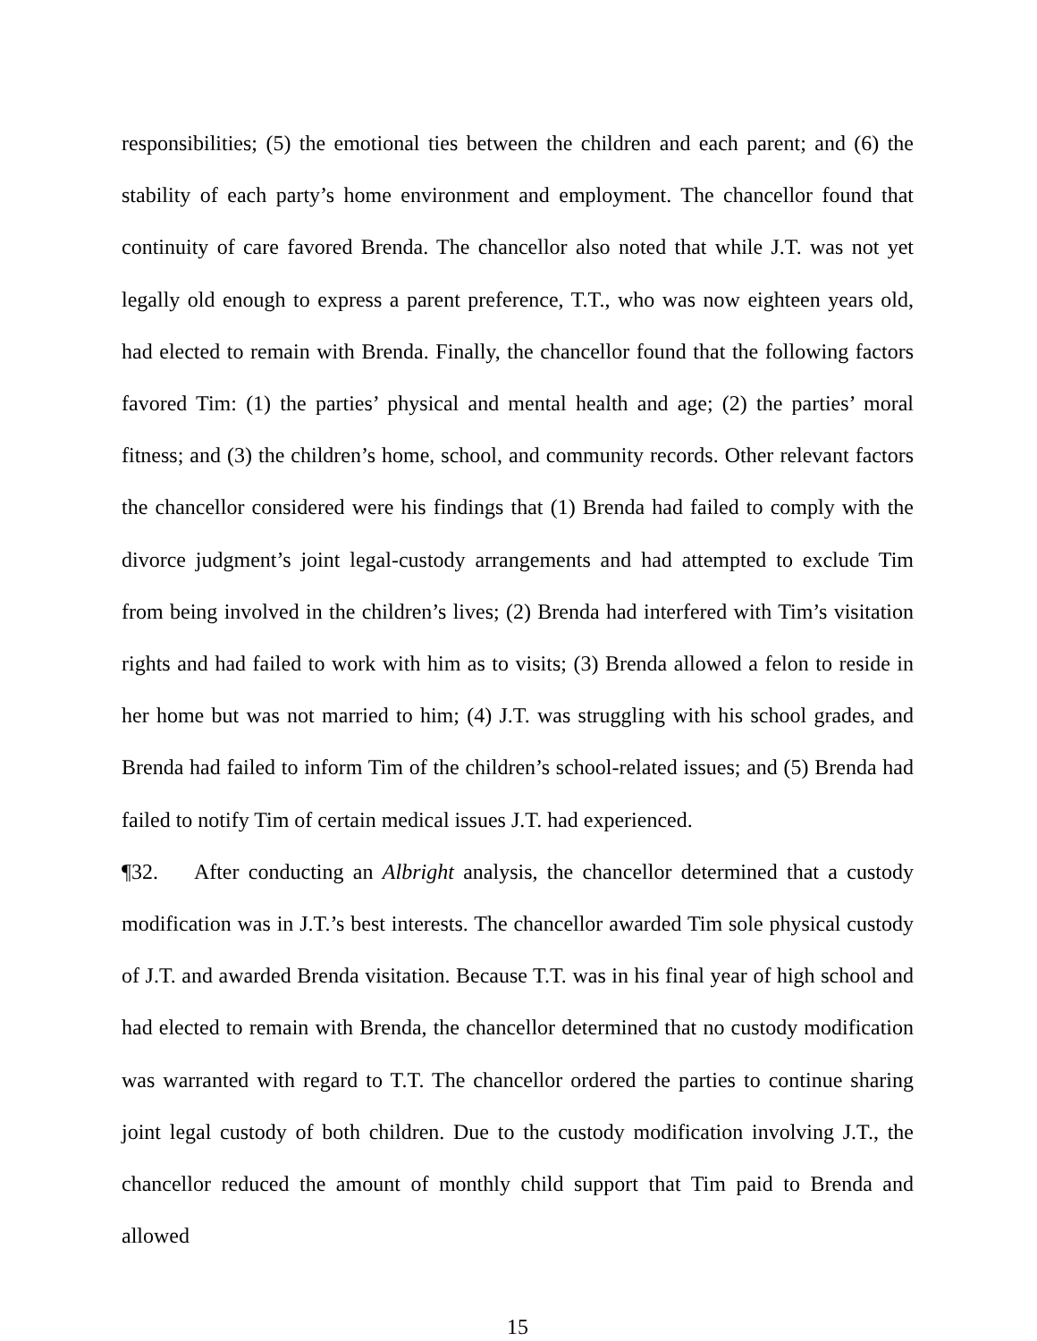responsibilities; (5) the emotional ties between the children and each parent; and (6) the stability of each party’s home environment and employment. The chancellor found that continuity of care favored Brenda. The chancellor also noted that while J.T. was not yet legally old enough to express a parent preference, T.T., who was now eighteen years old, had elected to remain with Brenda. Finally, the chancellor found that the following factors favored Tim: (1) the parties’ physical and mental health and age; (2) the parties’ moral fitness; and (3) the children’s home, school, and community records. Other relevant factors the chancellor considered were his findings that (1) Brenda had failed to comply with the divorce judgment’s joint legal-custody arrangements and had attempted to exclude Tim from being involved in the children’s lives; (2) Brenda had interfered with Tim’s visitation rights and had failed to work with him as to visits; (3) Brenda allowed a felon to reside in her home but was not married to him; (4) J.T. was struggling with his school grades, and Brenda had failed to inform Tim of the children’s school-related issues; and (5) Brenda had failed to notify Tim of certain medical issues J.T. had experienced.
¶32. After conducting an Albright analysis, the chancellor determined that a custody modification was in J.T.’s best interests. The chancellor awarded Tim sole physical custody of J.T. and awarded Brenda visitation. Because T.T. was in his final year of high school and had elected to remain with Brenda, the chancellor determined that no custody modification was warranted with regard to T.T. The chancellor ordered the parties to continue sharing joint legal custody of both children. Due to the custody modification involving J.T., the chancellor reduced the amount of monthly child support that Tim paid to Brenda and allowed
15